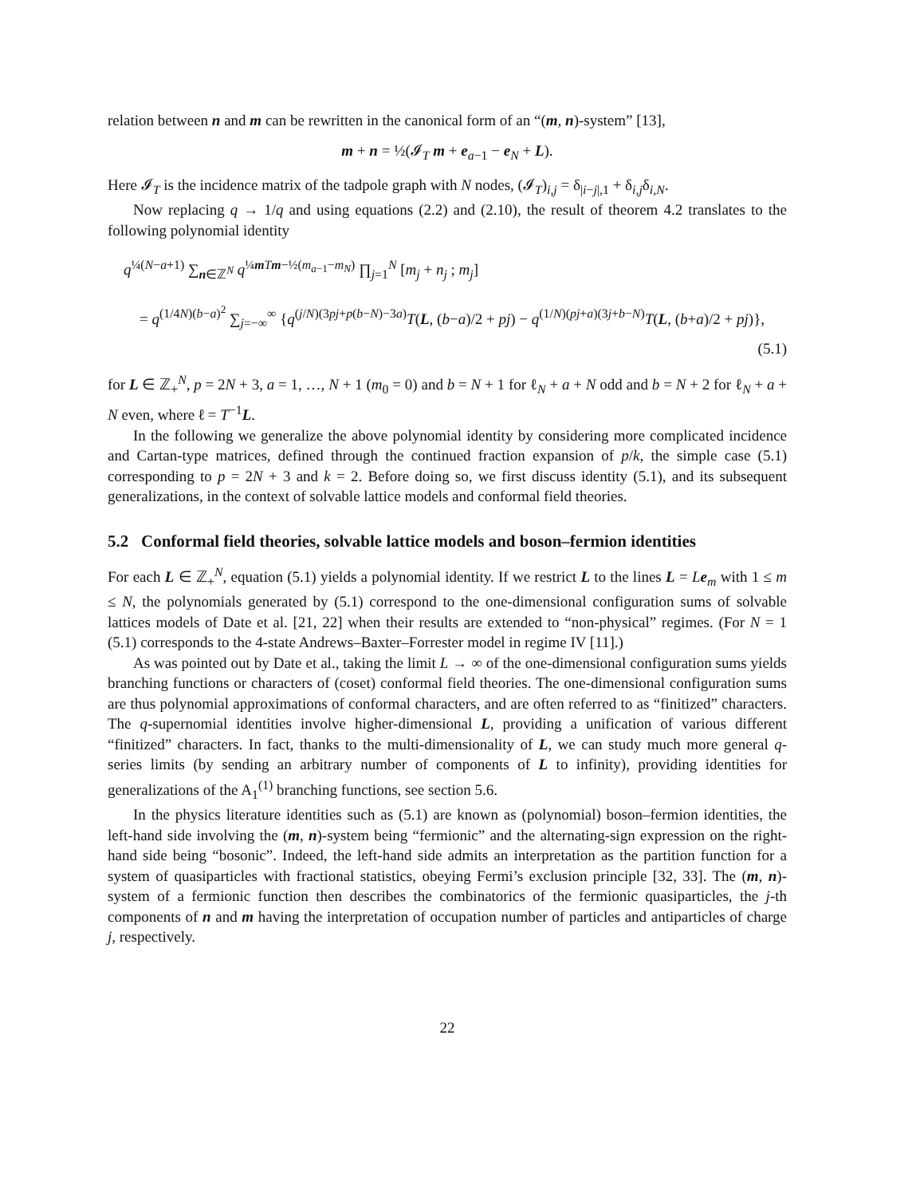relation between n and m can be rewritten in the canonical form of an “(m, n)-system” [13],
m + n = ½(𝓘<sub>T</sub> m + e<sub>a−1</sub> − e<sub>N</sub> + L).
Here 𝓘<sub>T</sub> is the incidence matrix of the tadpole graph with N nodes, (𝓘<sub>T</sub>)<sub>i,j</sub> = δ<sub>|i−j|,1</sub> + δ<sub>i,j</sub>δ<sub>i,N</sub>.
Now replacing q → 1/q and using equations (2.2) and (2.10), the result of theorem 4.2 translates to the following polynomial identity
q<sup>¼(N−a+1)</sup> ∑<sub>n∈ℤ<sup>N</sup></sub> q<sup>¼mTm−½(m<sub>a−1</sub>−m<sub>N</sub>)</sup> ∏<sub>j=1</sub><sup>N</sup> [m<sub>j</sub> + n<sub>j</sub> ; m<sub>j</sub>]
= q<sup>(1/4N)(b−a)<sup>2</sup></sup> ∑<sub>j=−∞</sub><sup>∞</sup> {q<sup>(j/N)(3pj+p(b−N)−3a)</sup>T(L, (b−a)/2 + pj) − q<sup>(1/N)(pj+a)(3j+b−N)</sup>T(L, (b+a)/2 + pj)},
(5.1)
for L ∈ ℤ<sub>+</sub><sup>N</sup>, p = 2N + 3, a = 1, …, N + 1 (m<sub>0</sub> = 0) and b = N + 1 for ℓ<sub>N</sub> + a + N odd and b = N + 2 for ℓ<sub>N</sub> + a + N even, where ℓ = T<sup>−1</sup>L.
In the following we generalize the above polynomial identity by considering more complicated incidence and Cartan-type matrices, defined through the continued fraction expansion of p/k, the simple case (5.1) corresponding to p = 2N + 3 and k = 2. Before doing so, we first discuss identity (5.1), and its subsequent generalizations, in the context of solvable lattice models and conformal field theories.
5.2 Conformal field theories, solvable lattice models and boson–fermion identities
For each L ∈ ℤ<sub>+</sub><sup>N</sup>, equation (5.1) yields a polynomial identity. If we restrict L to the lines L = Le<sub>m</sub> with 1 ≤ m ≤ N, the polynomials generated by (5.1) correspond to the one-dimensional configuration sums of solvable lattices models of Date et al. [21, 22] when their results are extended to “non-physical” regimes. (For N = 1 (5.1) corresponds to the 4-state Andrews–Baxter–Forrester model in regime IV [11].)
As was pointed out by Date et al., taking the limit L → ∞ of the one-dimensional configuration sums yields branching functions or characters of (coset) conformal field theories. The one-dimensional configuration sums are thus polynomial approximations of conformal characters, and are often referred to as “finitized” characters. The q-supernomial identities involve higher-dimensional L, providing a unification of various different “finitized” characters. In fact, thanks to the multi-dimensionality of L, we can study much more general q-series limits (by sending an arbitrary number of components of L to infinity), providing identities for generalizations of the A<sub>1</sub><sup>(1)</sup> branching functions, see section 5.6.
In the physics literature identities such as (5.1) are known as (polynomial) boson–fermion identities, the left-hand side involving the (m, n)-system being “fermionic” and the alternating-sign expression on the right-hand side being “bosonic”. Indeed, the left-hand side admits an interpretation as the partition function for a system of quasiparticles with fractional statistics, obeying Fermi’s exclusion principle [32, 33]. The (m, n)-system of a fermionic function then describes the combinatorics of the fermionic quasiparticles, the j-th components of n and m having the interpretation of occupation number of particles and antiparticles of charge j, respectively.
22